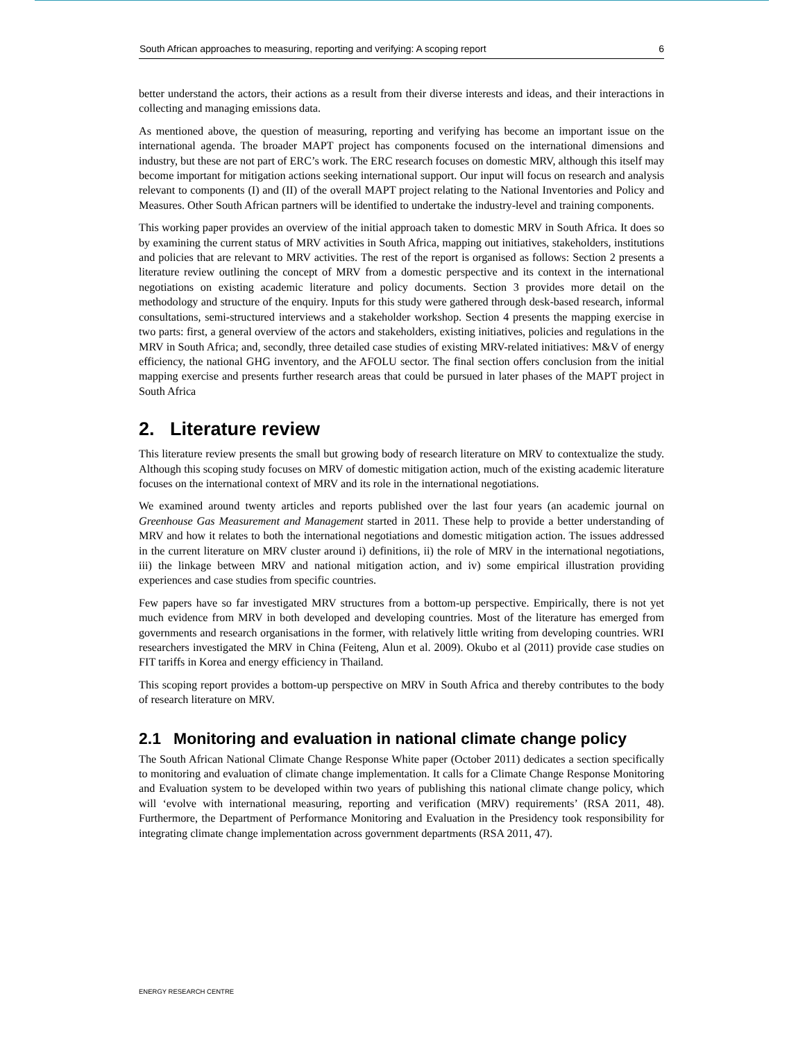South African approaches to measuring, reporting and verifying: A scoping report 6
better understand the actors, their actions as a result from their diverse interests and ideas, and their interactions in collecting and managing emissions data.
As mentioned above, the question of measuring, reporting and verifying has become an important issue on the international agenda. The broader MAPT project has components focused on the international dimensions and industry, but these are not part of ERC’s work. The ERC research focuses on domestic MRV, although this itself may become important for mitigation actions seeking international support. Our input will focus on research and analysis relevant to components (I) and (II) of the overall MAPT project relating to the National Inventories and Policy and Measures. Other South African partners will be identified to undertake the industry-level and training components.
This working paper provides an overview of the initial approach taken to domestic MRV in South Africa. It does so by examining the current status of MRV activities in South Africa, mapping out initiatives, stakeholders, institutions and policies that are relevant to MRV activities. The rest of the report is organised as follows: Section 2 presents a literature review outlining the concept of MRV from a domestic perspective and its context in the international negotiations on existing academic literature and policy documents. Section 3 provides more detail on the methodology and structure of the enquiry. Inputs for this study were gathered through desk-based research, informal consultations, semi-structured interviews and a stakeholder workshop. Section 4 presents the mapping exercise in two parts: first, a general overview of the actors and stakeholders, existing initiatives, policies and regulations in the MRV in South Africa; and, secondly, three detailed case studies of existing MRV-related initiatives: M&V of energy efficiency, the national GHG inventory, and the AFOLU sector. The final section offers conclusion from the initial mapping exercise and presents further research areas that could be pursued in later phases of the MAPT project in South Africa
2. Literature review
This literature review presents the small but growing body of research literature on MRV to contextualize the study. Although this scoping study focuses on MRV of domestic mitigation action, much of the existing academic literature focuses on the international context of MRV and its role in the international negotiations.
We examined around twenty articles and reports published over the last four years (an academic journal on Greenhouse Gas Measurement and Management started in 2011. These help to provide a better understanding of MRV and how it relates to both the international negotiations and domestic mitigation action. The issues addressed in the current literature on MRV cluster around i) definitions, ii) the role of MRV in the international negotiations, iii) the linkage between MRV and national mitigation action, and iv) some empirical illustration providing experiences and case studies from specific countries.
Few papers have so far investigated MRV structures from a bottom-up perspective. Empirically, there is not yet much evidence from MRV in both developed and developing countries. Most of the literature has emerged from governments and research organisations in the former, with relatively little writing from developing countries. WRI researchers investigated the MRV in China (Feiteng, Alun et al. 2009). Okubo et al (2011) provide case studies on FIT tariffs in Korea and energy efficiency in Thailand.
This scoping report provides a bottom-up perspective on MRV in South Africa and thereby contributes to the body of research literature on MRV.
2.1 Monitoring and evaluation in national climate change policy
The South African National Climate Change Response White paper (October 2011) dedicates a section specifically to monitoring and evaluation of climate change implementation. It calls for a Climate Change Response Monitoring and Evaluation system to be developed within two years of publishing this national climate change policy, which will ‘evolve with international measuring, reporting and verification (MRV) requirements’ (RSA 2011, 48). Furthermore, the Department of Performance Monitoring and Evaluation in the Presidency took responsibility for integrating climate change implementation across government departments (RSA 2011, 47).
ENERGY RESEARCH CENTRE